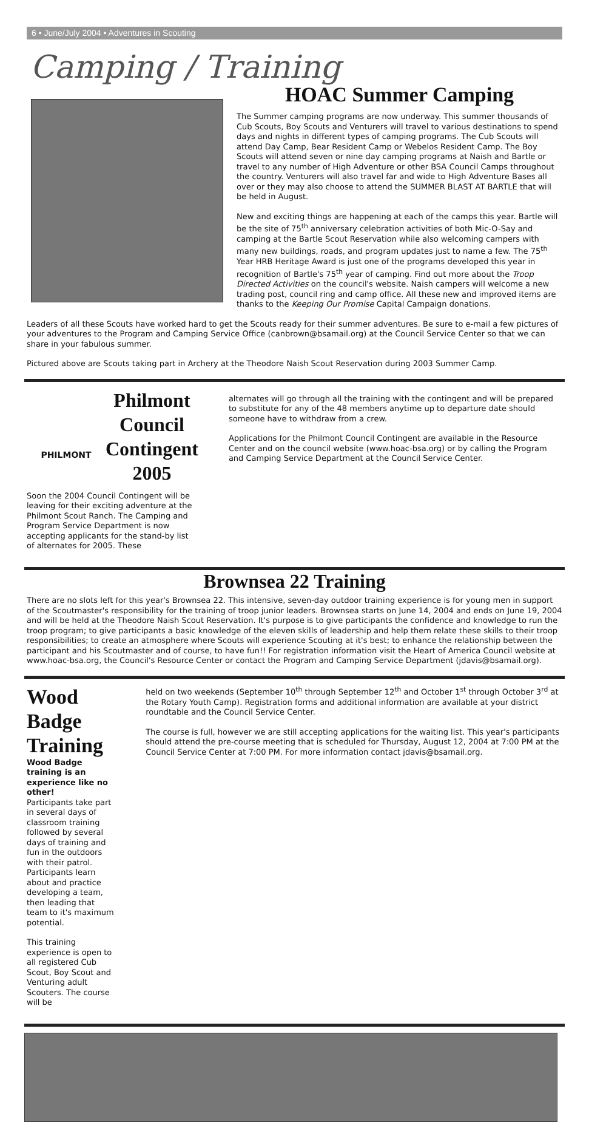6 • June/July 2004 • Adventures in Scouting
Camping / Training
HOAC Summer Camping
The Summer camping programs are now underway. This summer thousands of Cub Scouts, Boy Scouts and Venturers will travel to various destinations to spend days and nights in different types of camping programs. The Cub Scouts will attend Day Camp, Bear Resident Camp or Webelos Resident Camp. The Boy Scouts will attend seven or nine day camping programs at Naish and Bartle or travel to any number of High Adventure or other BSA Council Camps throughout the country. Venturers will also travel far and wide to High Adventure Bases all over or they may also choose to attend the SUMMER BLAST AT BARTLE that will be held in August.
New and exciting things are happening at each of the camps this year. Bartle will be the site of 75<sup>th</sup> anniversary celebration activities of both Mic-O-Say and camping at the Bartle Scout Reservation while also welcoming campers with many new buildings, roads, and program updates just to name a few. The 75<sup>th</sup> Year HRB Heritage Award is just one of the programs developed this year in recognition of Bartle's 75<sup>th</sup> year of camping. Find out more about the Troop Directed Activities on the council's website. Naish campers will welcome a new trading post, council ring and camp office. All these new and improved items are thanks to the Keeping Our Promise Capital Campaign donations.
Leaders of all these Scouts have worked hard to get the Scouts ready for their summer adventures. Be sure to e-mail a few pictures of your adventures to the Program and Camping Service Office (canbrown@bsamail.org) at the Council Service Center so that we can share in your fabulous summer.
Pictured above are Scouts taking part in Archery at the Theodore Naish Scout Reservation during 2003 Summer Camp.
PHILMONT
Philmont Council Contingent 2005
Soon the 2004 Council Contingent will be leaving for their exciting adventure at the Philmont Scout Ranch. The Camping and Program Service Department is now accepting applicants for the stand-by list of alternates for 2005. These
alternates will go through all the training with the contingent and will be prepared to substitute for any of the 48 members anytime up to departure date should someone have to withdraw from a crew.
Applications for the Philmont Council Contingent are available in the Resource Center and on the council website (www.hoac-bsa.org) or by calling the Program and Camping Service Department at the Council Service Center.
Brownsea 22 Training
There are no slots left for this year's Brownsea 22. This intensive, seven-day outdoor training experience is for young men in support of the Scoutmaster's responsibility for the training of troop junior leaders. Brownsea starts on June 14, 2004 and ends on June 19, 2004 and will be held at the Theodore Naish Scout Reservation. It's purpose is to give participants the confidence and knowledge to run the troop program; to give participants a basic knowledge of the eleven skills of leadership and help them relate these skills to their troop responsibilities; to create an atmosphere where Scouts will experience Scouting at it's best; to enhance the relationship between the participant and his Scoutmaster and of course, to have fun!! For registration information visit the Heart of America Council website at www.hoac-bsa.org, the Council's Resource Center or contact the Program and Camping Service Department (jdavis@bsamail.org).
Wood Badge Training
Wood Badge training is an experience like no other!
Participants take part in several days of classroom training followed by several days of training and fun in the outdoors with their patrol. Participants learn about and practice developing a team, then leading that team to it's maximum potential.
This training experience is open to all registered Cub Scout, Boy Scout and Venturing adult Scouters. The course will be
held on two weekends (September 10<sup>th</sup> through September 12<sup>th</sup> and October 1<sup>st</sup> through October 3<sup>rd</sup> at the Rotary Youth Camp). Registration forms and additional information are available at your district roundtable and the Council Service Center.
The course is full, however we are still accepting applications for the waiting list. This year's participants should attend the pre-course meeting that is scheduled for Thursday, August 12, 2004 at 7:00 PM at the Council Service Center at 7:00 PM. For more information contact jdavis@bsamail.org.